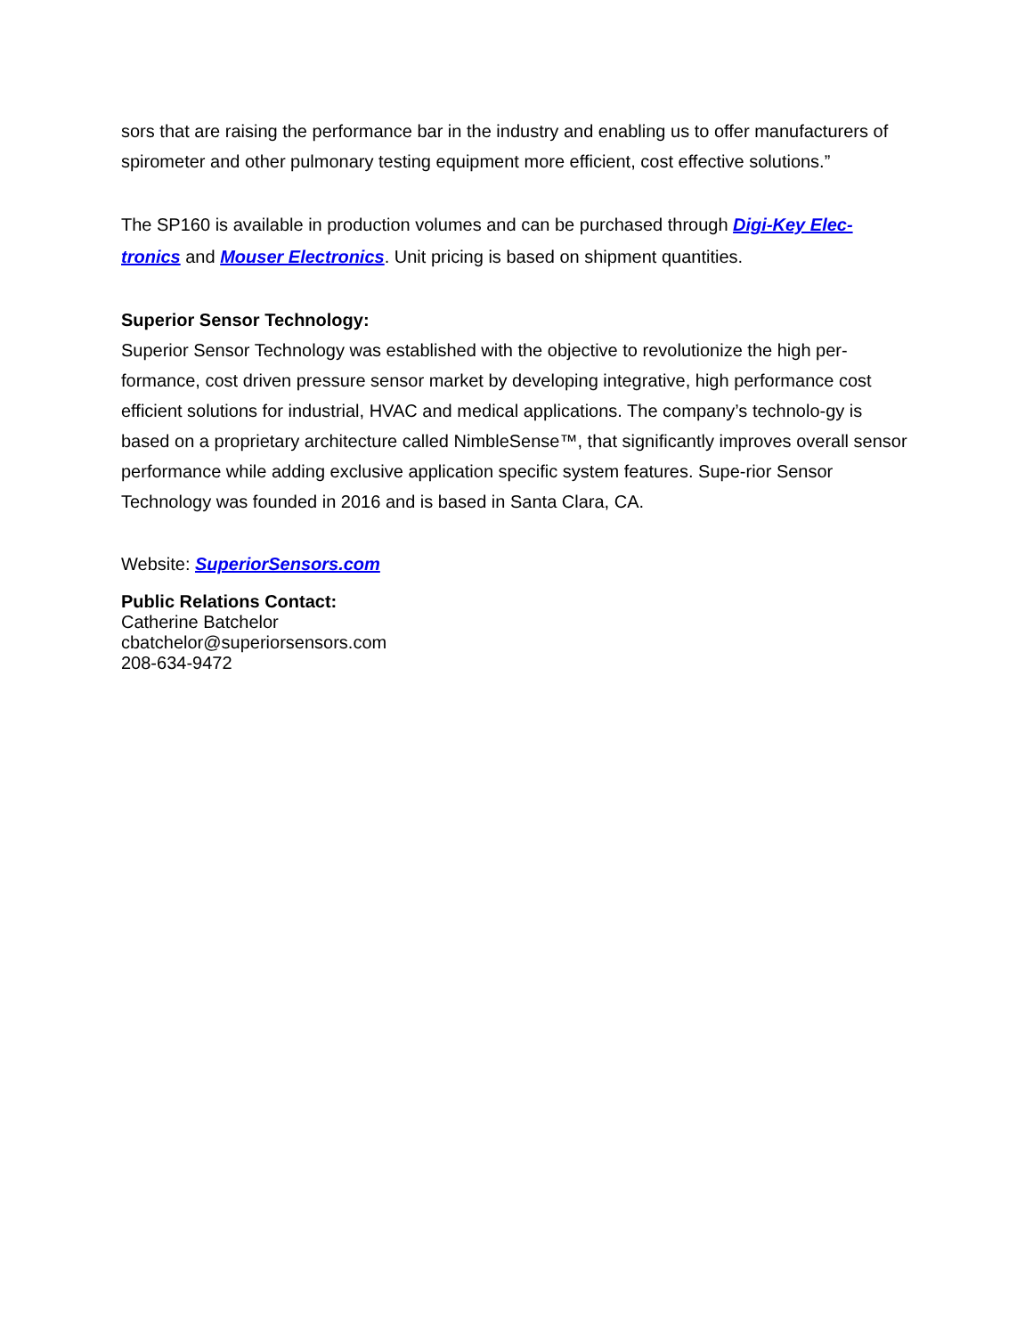sors that are raising the performance bar in the industry and enabling us to offer manufacturers of spirometer and other pulmonary testing equipment more efficient, cost effective solutions.”
The SP160 is available in production volumes and can be purchased through Digi-Key Elec-tronics and Mouser Electronics. Unit pricing is based on shipment quantities.
Superior Sensor Technology:
Superior Sensor Technology was established with the objective to revolutionize the high per-formance, cost driven pressure sensor market by developing integrative, high performance cost efficient solutions for industrial, HVAC and medical applications. The company’s technolo-gy is based on a proprietary architecture called NimbleSense™, that significantly improves overall sensor performance while adding exclusive application specific system features. Supe-rior Sensor Technology was founded in 2016 and is based in Santa Clara, CA.
Website: SuperiorSensors.com
Public Relations Contact:
Catherine Batchelor
cbatchelor@superiorsensors.com
208-634-9472